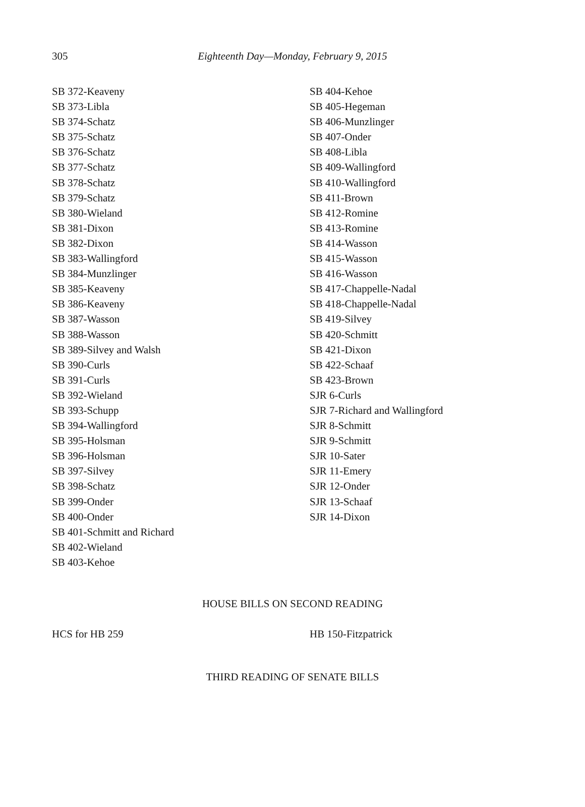305
Eighteenth Day—Monday, February 9, 2015
SB 372-Keaveny
SB 373-Libla
SB 374-Schatz
SB 375-Schatz
SB 376-Schatz
SB 377-Schatz
SB 378-Schatz
SB 379-Schatz
SB 380-Wieland
SB 381-Dixon
SB 382-Dixon
SB 383-Wallingford
SB 384-Munzlinger
SB 385-Keaveny
SB 386-Keaveny
SB 387-Wasson
SB 388-Wasson
SB 389-Silvey and Walsh
SB 390-Curls
SB 391-Curls
SB 392-Wieland
SB 393-Schupp
SB 394-Wallingford
SB 395-Holsman
SB 396-Holsman
SB 397-Silvey
SB 398-Schatz
SB 399-Onder
SB 400-Onder
SB 401-Schmitt and Richard
SB 402-Wieland
SB 403-Kehoe
SB 404-Kehoe
SB 405-Hegeman
SB 406-Munzlinger
SB 407-Onder
SB 408-Libla
SB 409-Wallingford
SB 410-Wallingford
SB 411-Brown
SB 412-Romine
SB 413-Romine
SB 414-Wasson
SB 415-Wasson
SB 416-Wasson
SB 417-Chappelle-Nadal
SB 418-Chappelle-Nadal
SB 419-Silvey
SB 420-Schmitt
SB 421-Dixon
SB 422-Schaaf
SB 423-Brown
SJR 6-Curls
SJR 7-Richard and Wallingford
SJR 8-Schmitt
SJR 9-Schmitt
SJR 10-Sater
SJR 11-Emery
SJR 12-Onder
SJR 13-Schaaf
SJR 14-Dixon
HOUSE BILLS ON SECOND READING
HCS for HB 259 HB 150-Fitzpatrick
THIRD READING OF SENATE BILLS